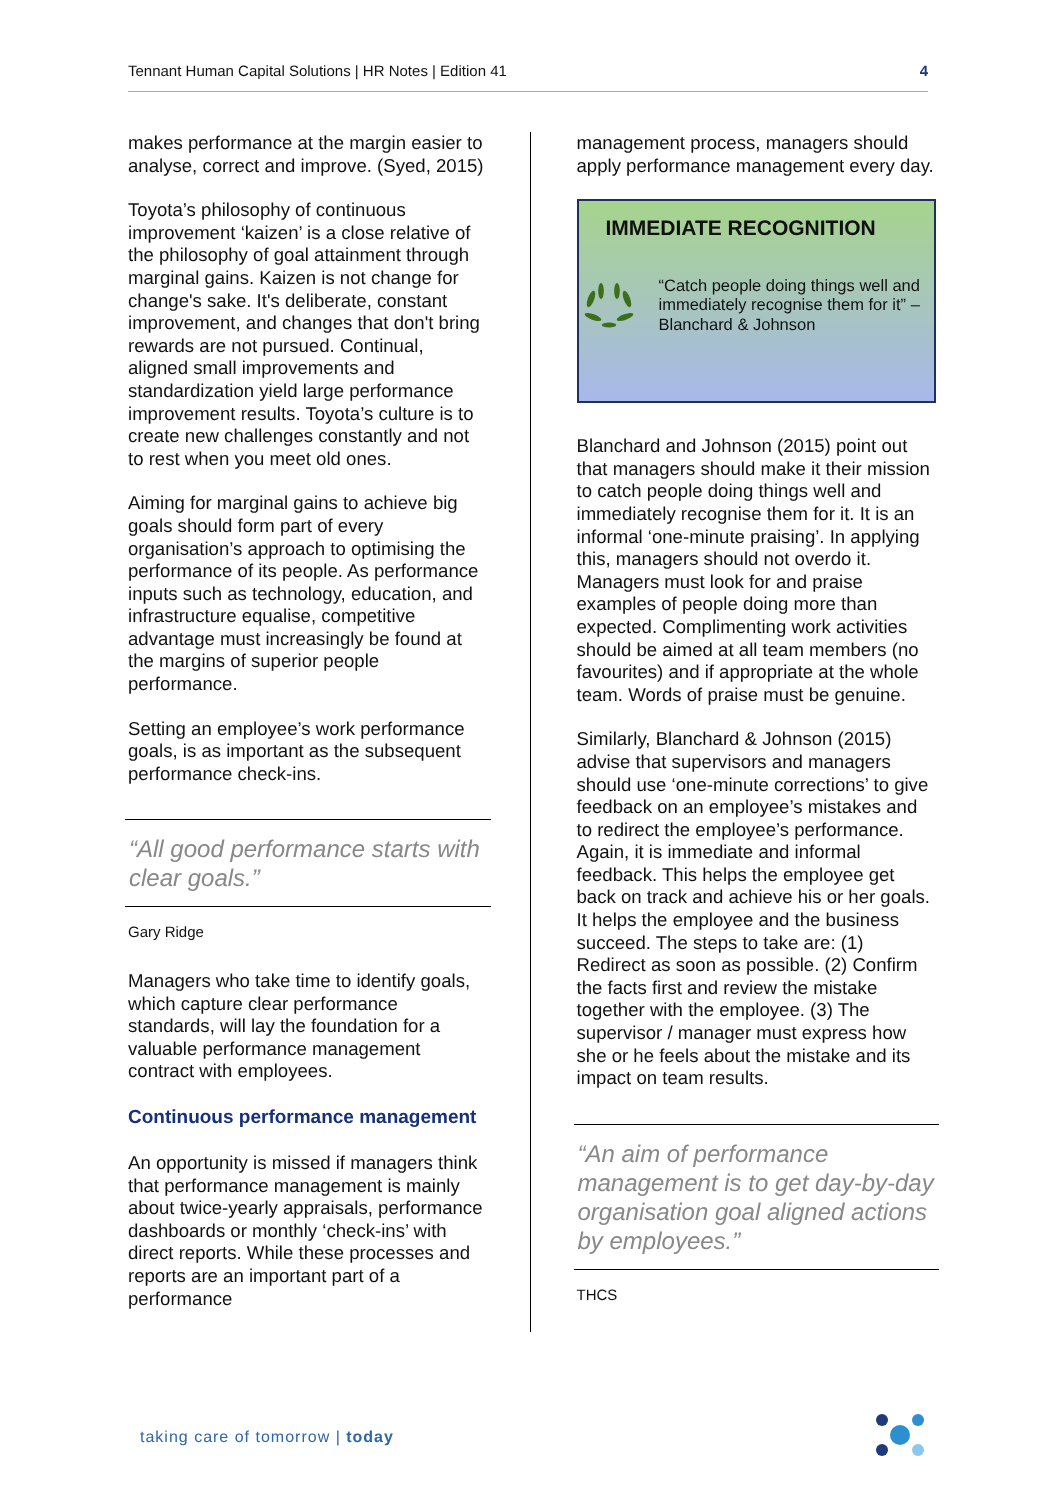Tennant Human Capital Solutions | HR Notes | Edition 41 4
makes performance at the margin easier to analyse, correct and improve. (Syed, 2015)
Toyota’s philosophy of continuous improvement ‘kaizen’ is a close relative of the philosophy of goal attainment through marginal gains. Kaizen is not change for change's sake. It's deliberate, constant improvement, and changes that don't bring rewards are not pursued. Continual, aligned small improvements and standardization yield large performance improvement results. Toyota’s culture is to create new challenges constantly and not to rest when you meet old ones.
Aiming for marginal gains to achieve big goals should form part of every organisation’s approach to optimising the performance of its people. As performance inputs such as technology, education, and infrastructure equalise, competitive advantage must increasingly be found at the margins of superior people performance.
Setting an employee’s work performance goals, is as important as the subsequent performance check-ins.
“All good performance starts with clear goals.”
Gary Ridge
Managers who take time to identify goals, which capture clear performance standards, will lay the foundation for a valuable performance management contract with employees.
Continuous performance management
An opportunity is missed if managers think that performance management is mainly about twice-yearly appraisals, performance dashboards or monthly ‘check-ins’ with direct reports. While these processes and reports are an important part of a performance
management process, managers should apply performance management every day.
IMMEDIATE RECOGNITION
“Catch people doing things well and immediately recognise them for it” – Blanchard & Johnson
Blanchard and Johnson (2015) point out that managers should make it their mission to catch people doing things well and immediately recognise them for it. It is an informal ‘one-minute praising’. In applying this, managers should not overdo it. Managers must look for and praise examples of people doing more than expected. Complimenting work activities should be aimed at all team members (no favourites) and if appropriate at the whole team. Words of praise must be genuine.
Similarly, Blanchard & Johnson (2015) advise that supervisors and managers should use ‘one-minute corrections’ to give feedback on an employee’s mistakes and to redirect the employee’s performance. Again, it is immediate and informal feedback. This helps the employee get back on track and achieve his or her goals. It helps the employee and the business succeed. The steps to take are: (1) Redirect as soon as possible. (2) Confirm the facts first and review the mistake together with the employee. (3) The supervisor / manager must express how she or he feels about the mistake and its impact on team results.
“An aim of performance management is to get day-by-day organisation goal aligned actions by employees.”
THCS
taking care of tomorrow | today